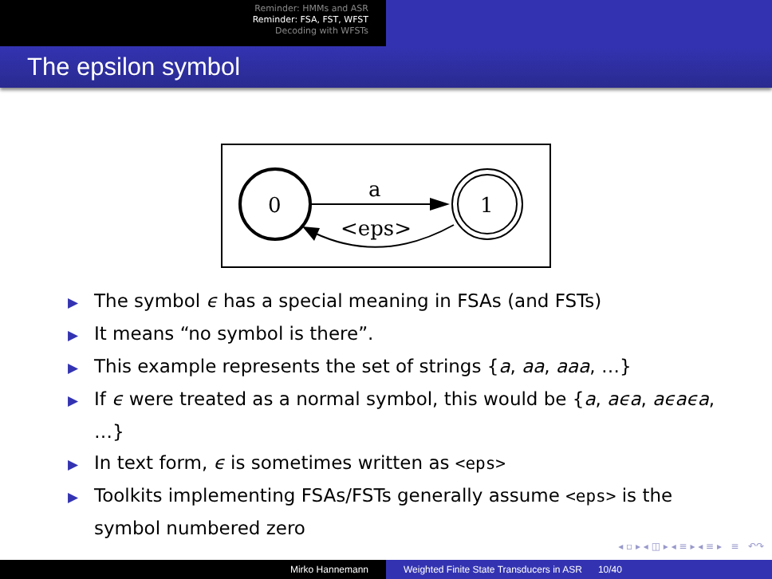Reminder: HMMs and ASR
Reminder: FSA, FST, WFST
Decoding with WFSTs
The epsilon symbol
0
1
a
<eps>
▶ The symbol ϵ has a special meaning in FSAs (and FSTs)
▶ It means “no symbol is there”.
▶ This example represents the set of strings {a, aa, aaa, …}
▶ If ϵ were treated as a normal symbol, this would be {a, aϵa, aϵaϵa, …}
▶ In text form, ϵ is sometimes written as <eps>
▶ Toolkits implementing FSAs/FSTs generally assume <eps> is the symbol numbered zero
◂ ▫ ▸ ◂ ◫ ▸ ◂ ≡ ▸ ◂ ≡ ▸ ≡ ↶↷
Mirko Hannemann Weighted Finite State Transducers in ASR 10/40